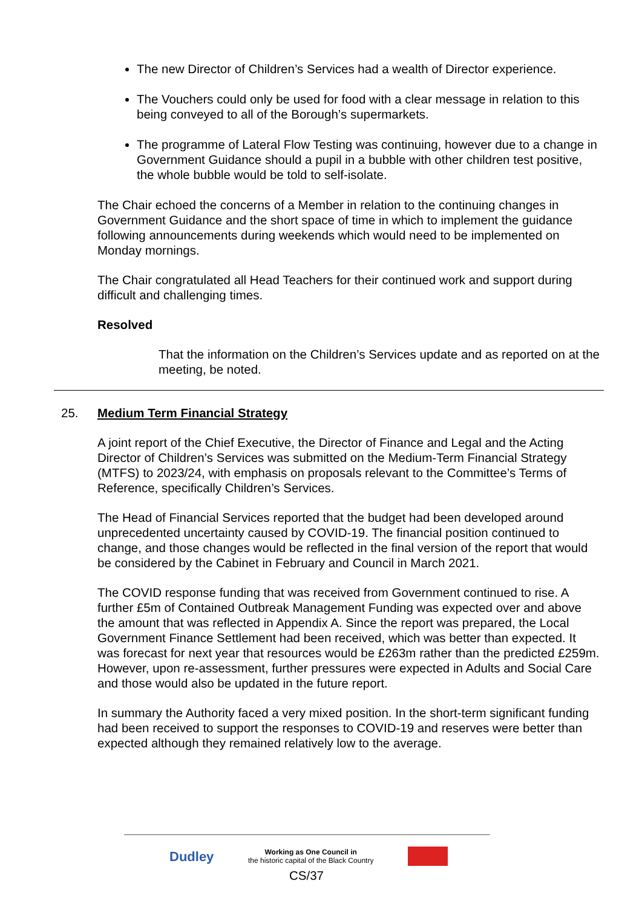The new Director of Children’s Services had a wealth of Director experience.
The Vouchers could only be used for food with a clear message in relation to this being conveyed to all of the Borough’s supermarkets.
The programme of Lateral Flow Testing was continuing, however due to a change in Government Guidance should a pupil in a bubble with other children test positive, the whole bubble would be told to self-isolate.
The Chair echoed the concerns of a Member in relation to the continuing changes in Government Guidance and the short space of time in which to implement the guidance following announcements during weekends which would need to be implemented on Monday mornings.
The Chair congratulated all Head Teachers for their continued work and support during difficult and challenging times.
Resolved
That the information on the Children’s Services update and as reported on at the meeting, be noted.
25. Medium Term Financial Strategy
A joint report of the Chief Executive, the Director of Finance and Legal and the Acting Director of Children’s Services was submitted on the Medium-Term Financial Strategy (MTFS) to 2023/24, with emphasis on proposals relevant to the Committee’s Terms of Reference, specifically Children’s Services.
The Head of Financial Services reported that the budget had been developed around unprecedented uncertainty caused by COVID-19. The financial position continued to change, and those changes would be reflected in the final version of the report that would be considered by the Cabinet in February and Council in March 2021.
The COVID response funding that was received from Government continued to rise. A further £5m of Contained Outbreak Management Funding was expected over and above the amount that was reflected in Appendix A. Since the report was prepared, the Local Government Finance Settlement had been received, which was better than expected. It was forecast for next year that resources would be £263m rather than the predicted £259m. However, upon re-assessment, further pressures were expected in Adults and Social Care and those would also be updated in the future report.
In summary the Authority faced a very mixed position. In the short-term significant funding had been received to support the responses to COVID-19 and reserves were better than expected although they remained relatively low to the average.
Dudley Working as One Council in
the historic capital of the Black Country
CS/37